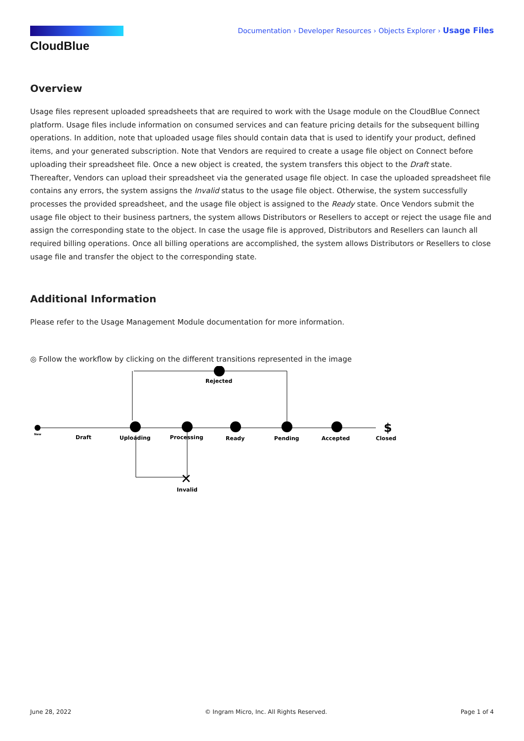CloudBlue
Documentation › Developer Resources › Objects Explorer › Usage Files
Overview
Usage files represent uploaded spreadsheets that are required to work with the Usage module on the CloudBlue Connect platform. Usage files include information on consumed services and can feature pricing details for the subsequent billing operations. In addition, note that uploaded usage files should contain data that is used to identify your product, defined items, and your generated subscription. Note that Vendors are required to create a usage file object on Connect before uploading their spreadsheet file. Once a new object is created, the system transfers this object to the Draft state. Thereafter, Vendors can upload their spreadsheet via the generated usage file object. In case the uploaded spreadsheet file contains any errors, the system assigns the Invalid status to the usage file object. Otherwise, the system successfully processes the provided spreadsheet, and the usage file object is assigned to the Ready state. Once Vendors submit the usage file object to their business partners, the system allows Distributors or Resellers to accept or reject the usage file and assign the corresponding state to the object. In case the usage file is approved, Distributors and Resellers can launch all required billing operations. Once all billing operations are accomplished, the system allows Distributors or Resellers to close usage file and transfer the object to the corresponding state.
Additional Information
Please refer to the Usage Management Module documentation for more information.
◎ Follow the workflow by clicking on the different transitions represented in the image
New
Draft
Uploading
Processing
Ready
Pending
Accepted
$
Closed
Rejected
✕
Invalid
June 28, 2022 © Ingram Micro, Inc. All Rights Reserved. Page 1 of 4